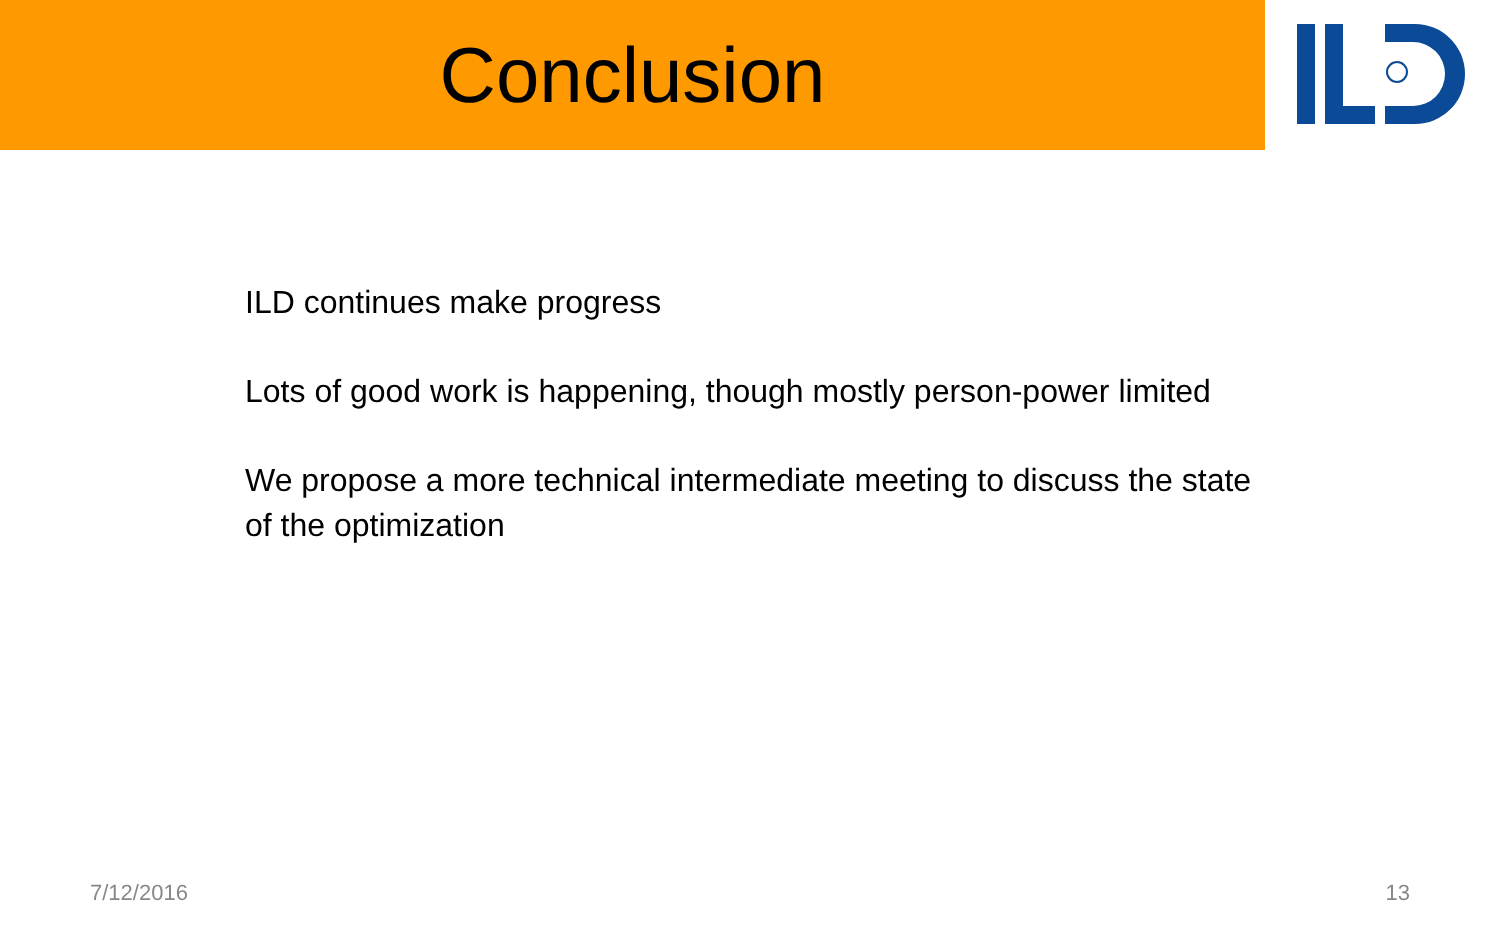Conclusion
ILD continues make progress
Lots of good work is happening, though mostly person-power limited
We propose a more technical intermediate meeting to discuss the state of the optimization
7/12/2016 13